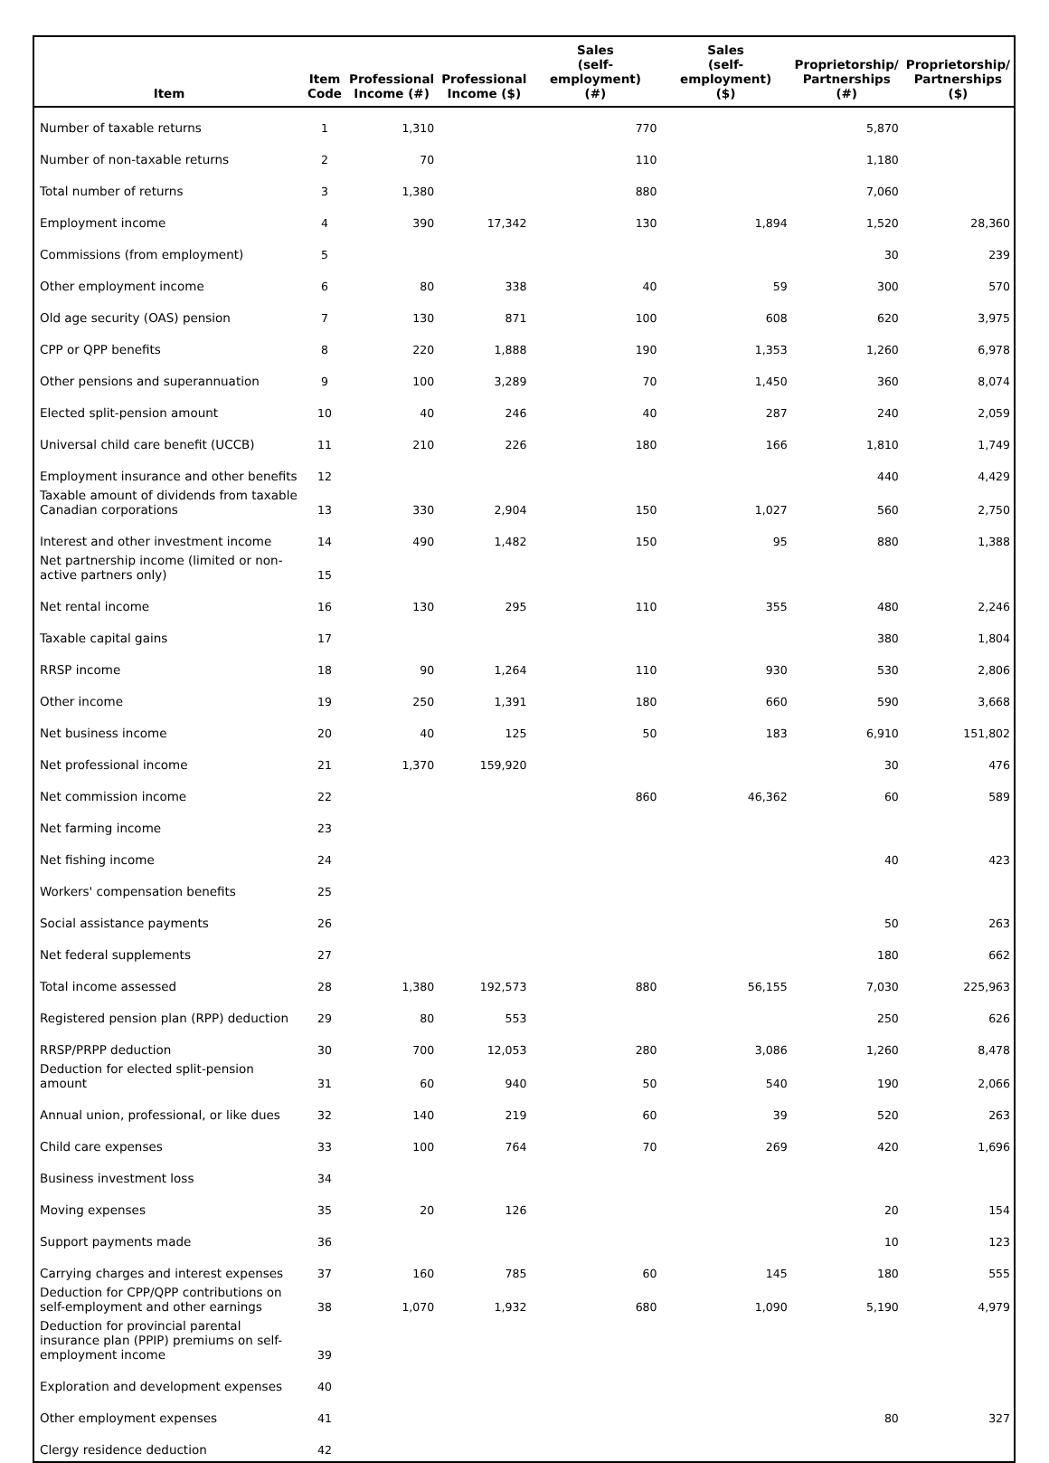| Item | Item Code | Professional Income (#) | Professional Income ($) | Sales (self-employment) (#) | Sales (self-employment) ($) | Proprietorship/ Partnerships (#) | Proprietorship/ Partnerships ($) |
| --- | --- | --- | --- | --- | --- | --- | --- |
| Number of taxable returns | 1 | 1,310 | | 770 | | 5,870 | |
| Number of non-taxable returns | 2 | 70 | | 110 | | 1,180 | |
| Total number of returns | 3 | 1,380 | | 880 | | 7,060 | |
| Employment income | 4 | 390 | 17,342 | 130 | 1,894 | 1,520 | 28,360 |
| Commissions (from employment) | 5 | | | | | 30 | 239 |
| Other employment income | 6 | 80 | 338 | 40 | 59 | 300 | 570 |
| Old age security (OAS) pension | 7 | 130 | 871 | 100 | 608 | 620 | 3,975 |
| CPP or QPP benefits | 8 | 220 | 1,888 | 190 | 1,353 | 1,260 | 6,978 |
| Other pensions and superannuation | 9 | 100 | 3,289 | 70 | 1,450 | 360 | 8,074 |
| Elected split-pension amount | 10 | 40 | 246 | 40 | 287 | 240 | 2,059 |
| Universal child care benefit (UCCB) | 11 | 210 | 226 | 180 | 166 | 1,810 | 1,749 |
| Employment insurance and other benefits | 12 | | | | | 440 | 4,429 |
| Taxable amount of dividends from taxable Canadian corporations | 13 | 330 | 2,904 | 150 | 1,027 | 560 | 2,750 |
| Interest and other investment income | 14 | 490 | 1,482 | 150 | 95 | 880 | 1,388 |
| Net partnership income (limited or non-active partners only) | 15 | | | | | | |
| Net rental income | 16 | 130 | 295 | 110 | 355 | 480 | 2,246 |
| Taxable capital gains | 17 | | | | | 380 | 1,804 |
| RRSP income | 18 | 90 | 1,264 | 110 | 930 | 530 | 2,806 |
| Other income | 19 | 250 | 1,391 | 180 | 660 | 590 | 3,668 |
| Net business income | 20 | 40 | 125 | 50 | 183 | 6,910 | 151,802 |
| Net professional income | 21 | 1,370 | 159,920 | | | 30 | 476 |
| Net commission income | 22 | | | 860 | 46,362 | 60 | 589 |
| Net farming income | 23 | | | | | | |
| Net fishing income | 24 | | | | | 40 | 423 |
| Workers' compensation benefits | 25 | | | | | | |
| Social assistance payments | 26 | | | | | 50 | 263 |
| Net federal supplements | 27 | | | | | 180 | 662 |
| Total income assessed | 28 | 1,380 | 192,573 | 880 | 56,155 | 7,030 | 225,963 |
| Registered pension plan (RPP) deduction | 29 | 80 | 553 | | | 250 | 626 |
| RRSP/PRPP deduction | 30 | 700 | 12,053 | 280 | 3,086 | 1,260 | 8,478 |
| Deduction for elected split-pension amount | 31 | 60 | 940 | 50 | 540 | 190 | 2,066 |
| Annual union, professional, or like dues | 32 | 140 | 219 | 60 | 39 | 520 | 263 |
| Child care expenses | 33 | 100 | 764 | 70 | 269 | 420 | 1,696 |
| Business investment loss | 34 | | | | | | |
| Moving expenses | 35 | 20 | 126 | | | 20 | 154 |
| Support payments made | 36 | | | | | 10 | 123 |
| Carrying charges and interest expenses | 37 | 160 | 785 | 60 | 145 | 180 | 555 |
| Deduction for CPP/QPP contributions on self-employment and other earnings | 38 | 1,070 | 1,932 | 680 | 1,090 | 5,190 | 4,979 |
| Deduction for provincial parental insurance plan (PPIP) premiums on self-employment income | 39 | | | | | | |
| Exploration and development expenses | 40 | | | | | | |
| Other employment expenses | 41 | | | | | 80 | 327 |
| Clergy residence deduction | 42 | | | | | | |